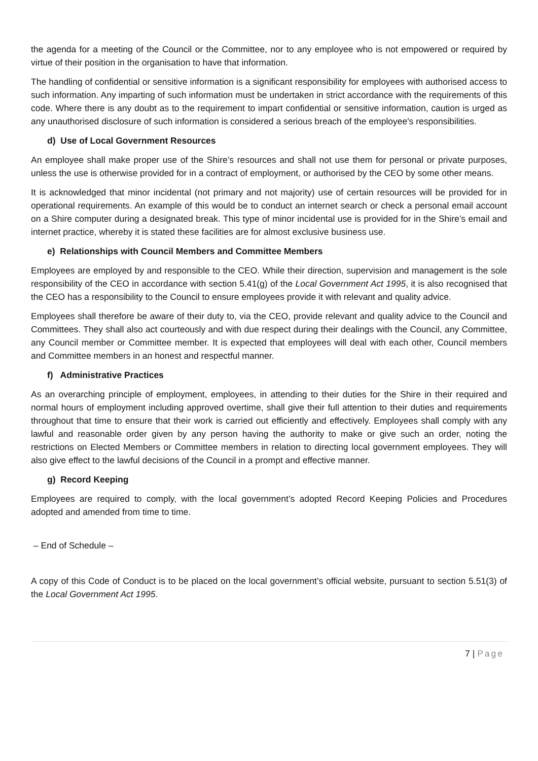the agenda for a meeting of the Council or the Committee, nor to any employee who is not empowered or required by virtue of their position in the organisation to have that information.
The handling of confidential or sensitive information is a significant responsibility for employees with authorised access to such information. Any imparting of such information must be undertaken in strict accordance with the requirements of this code. Where there is any doubt as to the requirement to impart confidential or sensitive information, caution is urged as any unauthorised disclosure of such information is considered a serious breach of the employee's responsibilities.
d) Use of Local Government Resources
An employee shall make proper use of the Shire’s resources and shall not use them for personal or private purposes, unless the use is otherwise provided for in a contract of employment, or authorised by the CEO by some other means.
It is acknowledged that minor incidental (not primary and not majority) use of certain resources will be provided for in operational requirements. An example of this would be to conduct an internet search or check a personal email account on a Shire computer during a designated break. This type of minor incidental use is provided for in the Shire’s email and internet practice, whereby it is stated these facilities are for almost exclusive business use.
e) Relationships with Council Members and Committee Members
Employees are employed by and responsible to the CEO. While their direction, supervision and management is the sole responsibility of the CEO in accordance with section 5.41(g) of the Local Government Act 1995, it is also recognised that the CEO has a responsibility to the Council to ensure employees provide it with relevant and quality advice.
Employees shall therefore be aware of their duty to, via the CEO, provide relevant and quality advice to the Council and Committees. They shall also act courteously and with due respect during their dealings with the Council, any Committee, any Council member or Committee member. It is expected that employees will deal with each other, Council members and Committee members in an honest and respectful manner.
f) Administrative Practices
As an overarching principle of employment, employees, in attending to their duties for the Shire in their required and normal hours of employment including approved overtime, shall give their full attention to their duties and requirements throughout that time to ensure that their work is carried out efficiently and effectively. Employees shall comply with any lawful and reasonable order given by any person having the authority to make or give such an order, noting the restrictions on Elected Members or Committee members in relation to directing local government employees. They will also give effect to the lawful decisions of the Council in a prompt and effective manner.
g) Record Keeping
Employees are required to comply, with the local government’s adopted Record Keeping Policies and Procedures adopted and amended from time to time.
– End of Schedule –
A copy of this Code of Conduct is to be placed on the local government’s official website, pursuant to section 5.51(3) of the Local Government Act 1995.
7 | Page